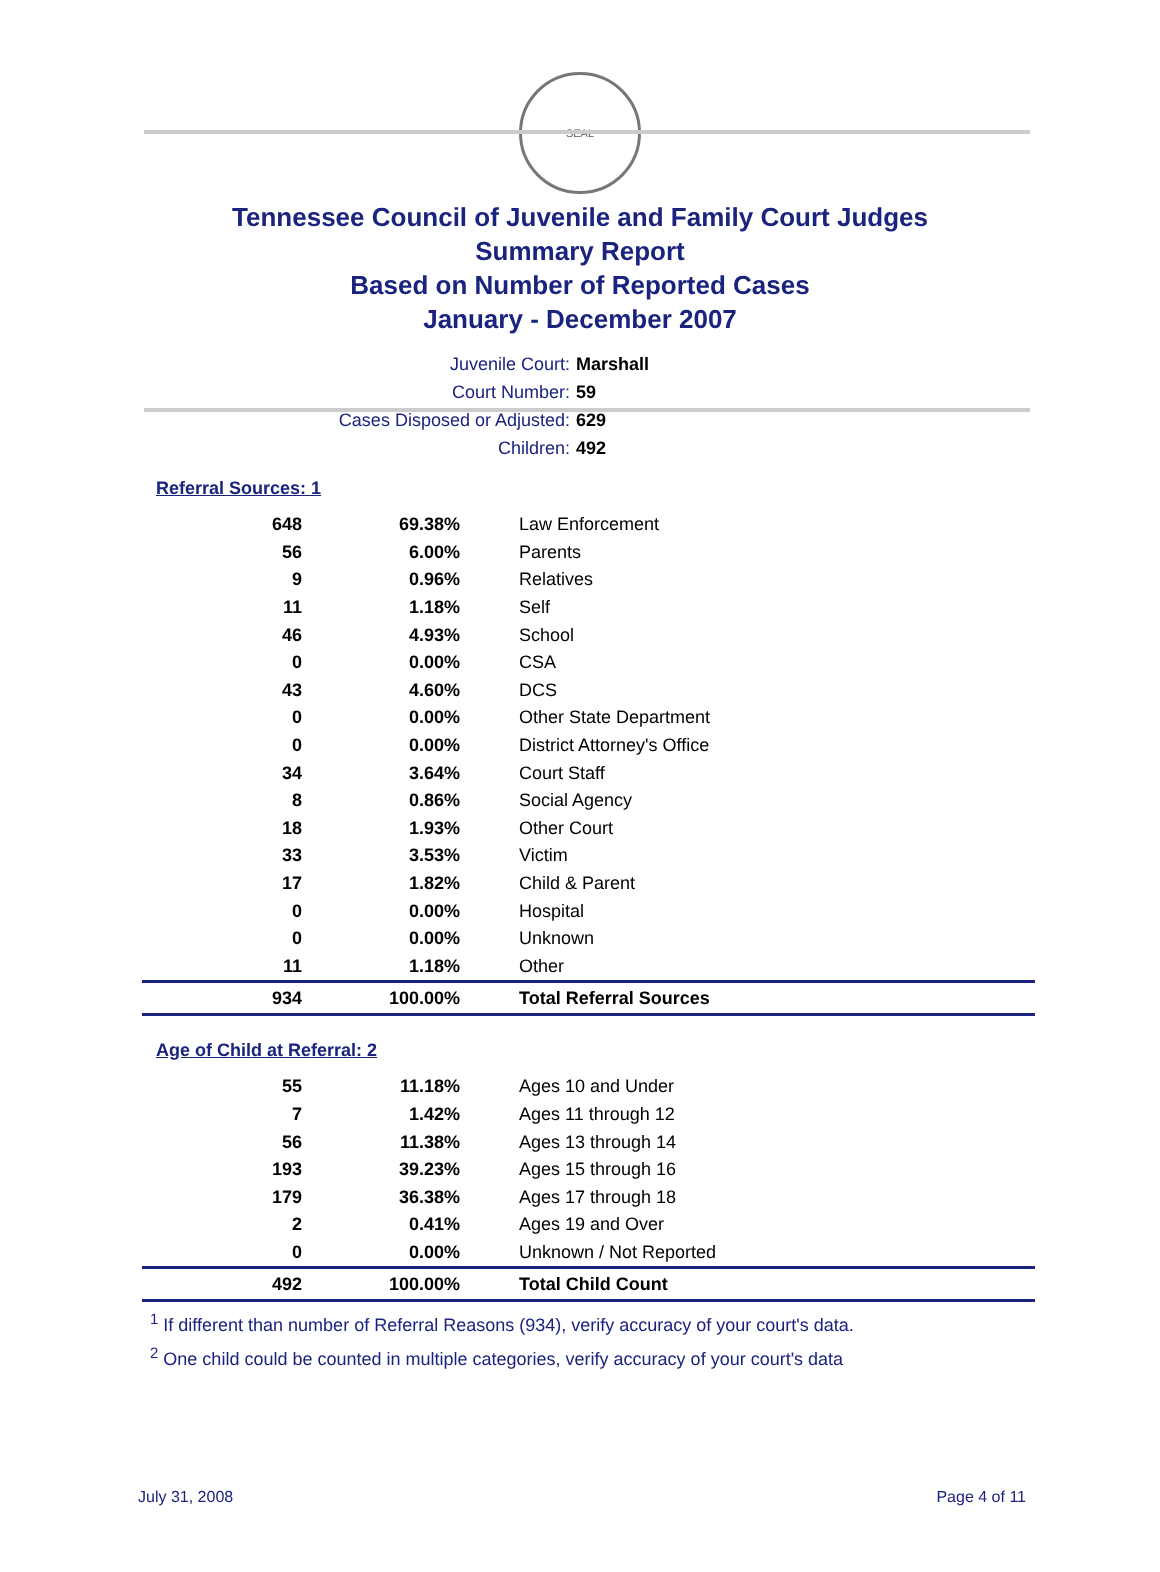SEAL
Tennessee Council of Juvenile and Family Court Judges
Summary Report
Based on Number of Reported Cases
January - December 2007
Juvenile Court: Marshall
Court Number: 59
Cases Disposed or Adjusted: 629
Children: 492
Referral Sources: 1
| 648 | 69.38% | Law Enforcement |
| 56 | 6.00% | Parents |
| 9 | 0.96% | Relatives |
| 11 | 1.18% | Self |
| 46 | 4.93% | School |
| 0 | 0.00% | CSA |
| 43 | 4.60% | DCS |
| 0 | 0.00% | Other State Department |
| 0 | 0.00% | District Attorney's Office |
| 34 | 3.64% | Court Staff |
| 8 | 0.86% | Social Agency |
| 18 | 1.93% | Other Court |
| 33 | 3.53% | Victim |
| 17 | 1.82% | Child & Parent |
| 0 | 0.00% | Hospital |
| 0 | 0.00% | Unknown |
| 11 | 1.18% | Other |
| 934 | 100.00% | Total Referral Sources |
Age of Child at Referral: 2
| 55 | 11.18% | Ages 10 and Under |
| 7 | 1.42% | Ages 11 through 12 |
| 56 | 11.38% | Ages 13 through 14 |
| 193 | 39.23% | Ages 15 through 16 |
| 179 | 36.38% | Ages 17 through 18 |
| 2 | 0.41% | Ages 19 and Over |
| 0 | 0.00% | Unknown / Not Reported |
| 492 | 100.00% | Total Child Count |
<sup>1</sup> If different than number of Referral Reasons (934), verify accuracy of your court's data.
<sup>2</sup> One child could be counted in multiple categories, verify accuracy of your court's data
July 31, 2008 Page 4 of 11